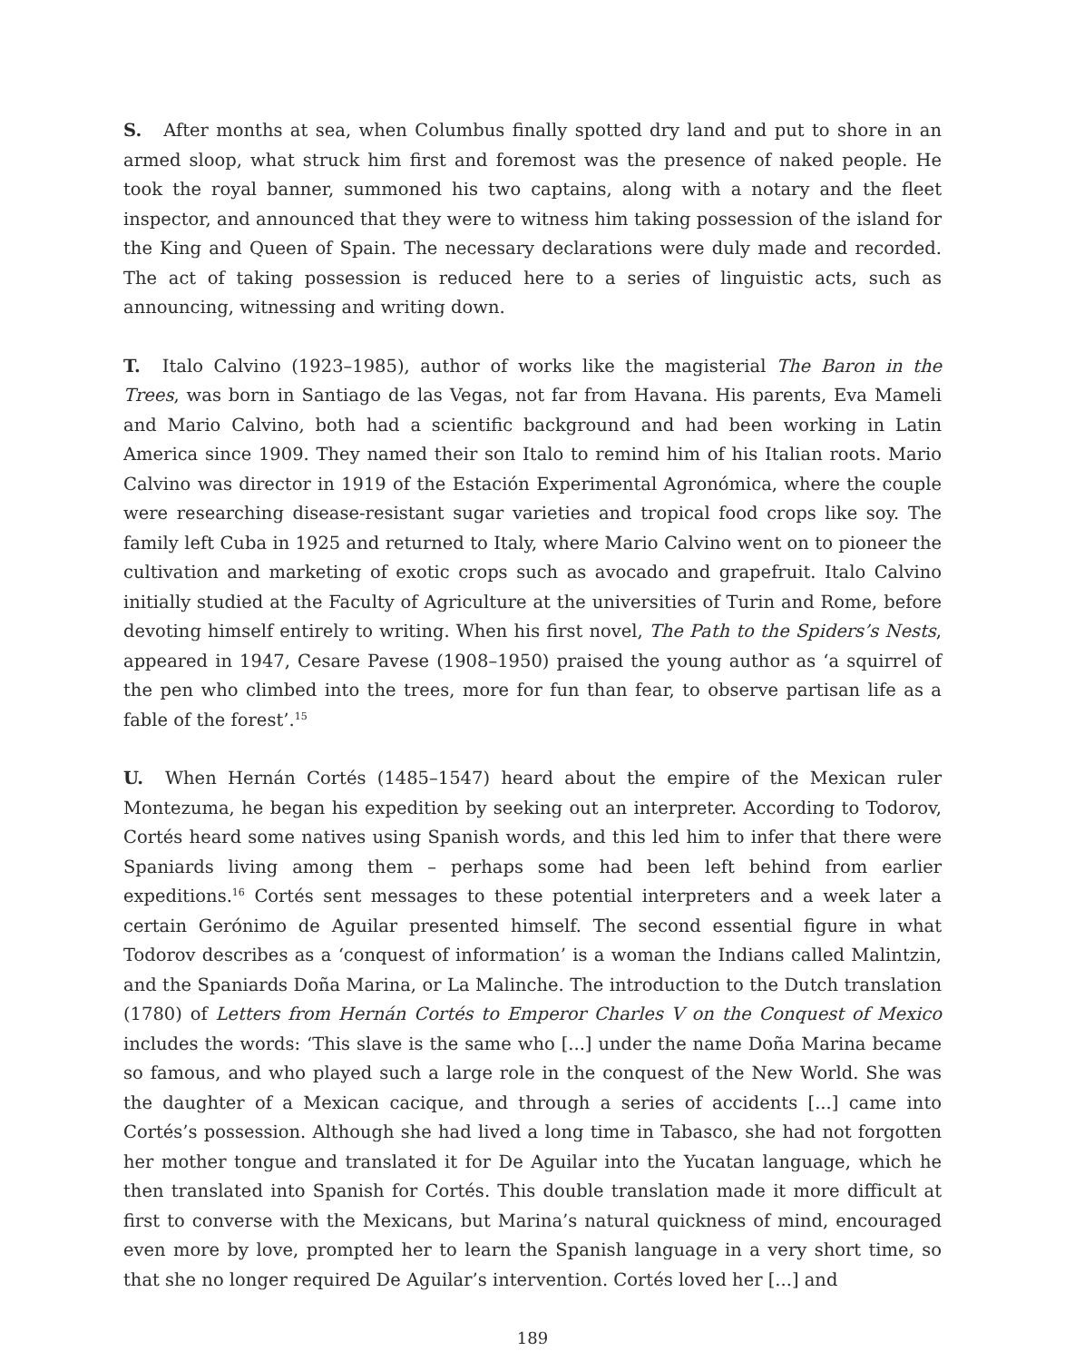S. After months at sea, when Columbus finally spotted dry land and put to shore in an armed sloop, what struck him first and foremost was the presence of naked people. He took the royal banner, summoned his two captains, along with a notary and the fleet inspector, and announced that they were to witness him taking possession of the island for the King and Queen of Spain. The necessary declarations were duly made and recorded. The act of taking possession is reduced here to a series of linguistic acts, such as announcing, witnessing and writing down.
T. Italo Calvino (1923–1985), author of works like the magisterial The Baron in the Trees, was born in Santiago de las Vegas, not far from Havana. His parents, Eva Mameli and Mario Calvino, both had a scientific background and had been working in Latin America since 1909. They named their son Italo to remind him of his Italian roots. Mario Calvino was director in 1919 of the Estación Experimental Agronómica, where the couple were researching disease-resistant sugar varieties and tropical food crops like soy. The family left Cuba in 1925 and returned to Italy, where Mario Calvino went on to pioneer the cultivation and marketing of exotic crops such as avocado and grapefruit. Italo Calvino initially studied at the Faculty of Agriculture at the universities of Turin and Rome, before devoting himself entirely to writing. When his first novel, The Path to the Spiders’s Nests, appeared in 1947, Cesare Pavese (1908–1950) praised the young author as ‘a squirrel of the pen who climbed into the trees, more for fun than fear, to observe partisan life as a fable of the forest’.<sup>15</sup>
U. When Hernán Cortés (1485–1547) heard about the empire of the Mexican ruler Montezuma, he began his expedition by seeking out an interpreter. According to Todorov, Cortés heard some natives using Spanish words, and this led him to infer that there were Spaniards living among them – perhaps some had been left behind from earlier expeditions.<sup>16</sup> Cortés sent messages to these potential interpreters and a week later a certain Gerónimo de Aguilar presented himself. The second essential figure in what Todorov describes as a ‘conquest of information’ is a woman the Indians called Malintzin, and the Spaniards Doña Marina, or La Malinche. The introduction to the Dutch translation (1780) of Letters from Hernán Cortés to Emperor Charles V on the Conquest of Mexico includes the words: ‘This slave is the same who [...] under the name Doña Marina became so famous, and who played such a large role in the conquest of the New World. She was the daughter of a Mexican cacique, and through a series of accidents [...] came into Cortés’s possession. Although she had lived a long time in Tabasco, she had not forgotten her mother tongue and translated it for De Aguilar into the Yucatan language, which he then translated into Spanish for Cortés. This double translation made it more difficult at first to converse with the Mexicans, but Marina’s natural quickness of mind, encouraged even more by love, prompted her to learn the Spanish language in a very short time, so that she no longer required De Aguilar’s intervention. Cortés loved her [...] and
189